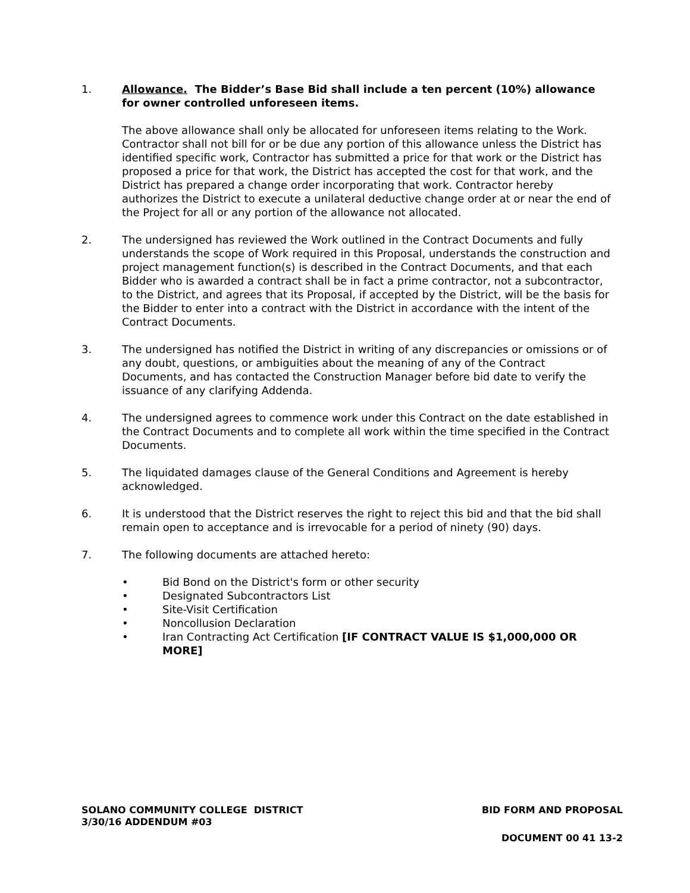1. Allowance. The Bidder’s Base Bid shall include a ten percent (10%) allowance for owner controlled unforeseen items.
The above allowance shall only be allocated for unforeseen items relating to the Work. Contractor shall not bill for or be due any portion of this allowance unless the District has identified specific work, Contractor has submitted a price for that work or the District has proposed a price for that work, the District has accepted the cost for that work, and the District has prepared a change order incorporating that work. Contractor hereby authorizes the District to execute a unilateral deductive change order at or near the end of the Project for all or any portion of the allowance not allocated.
2. The undersigned has reviewed the Work outlined in the Contract Documents and fully understands the scope of Work required in this Proposal, understands the construction and project management function(s) is described in the Contract Documents, and that each Bidder who is awarded a contract shall be in fact a prime contractor, not a subcontractor, to the District, and agrees that its Proposal, if accepted by the District, will be the basis for the Bidder to enter into a contract with the District in accordance with the intent of the Contract Documents.
3. The undersigned has notified the District in writing of any discrepancies or omissions or of any doubt, questions, or ambiguities about the meaning of any of the Contract Documents, and has contacted the Construction Manager before bid date to verify the issuance of any clarifying Addenda.
4. The undersigned agrees to commence work under this Contract on the date established in the Contract Documents and to complete all work within the time specified in the Contract Documents.
5. The liquidated damages clause of the General Conditions and Agreement is hereby acknowledged.
6. It is understood that the District reserves the right to reject this bid and that the bid shall remain open to acceptance and is irrevocable for a period of ninety (90) days.
7. The following documents are attached hereto:
• Bid Bond on the District's form or other security
• Designated Subcontractors List
• Site-Visit Certification
• Noncollusion Declaration
• Iran Contracting Act Certification [IF CONTRACT VALUE IS $1,000,000 OR MORE]
SOLANO COMMUNITY COLLEGE DISTRICT BID FORM AND PROPOSAL
3/30/16 ADDENDUM #03
DOCUMENT 00 41 13-2